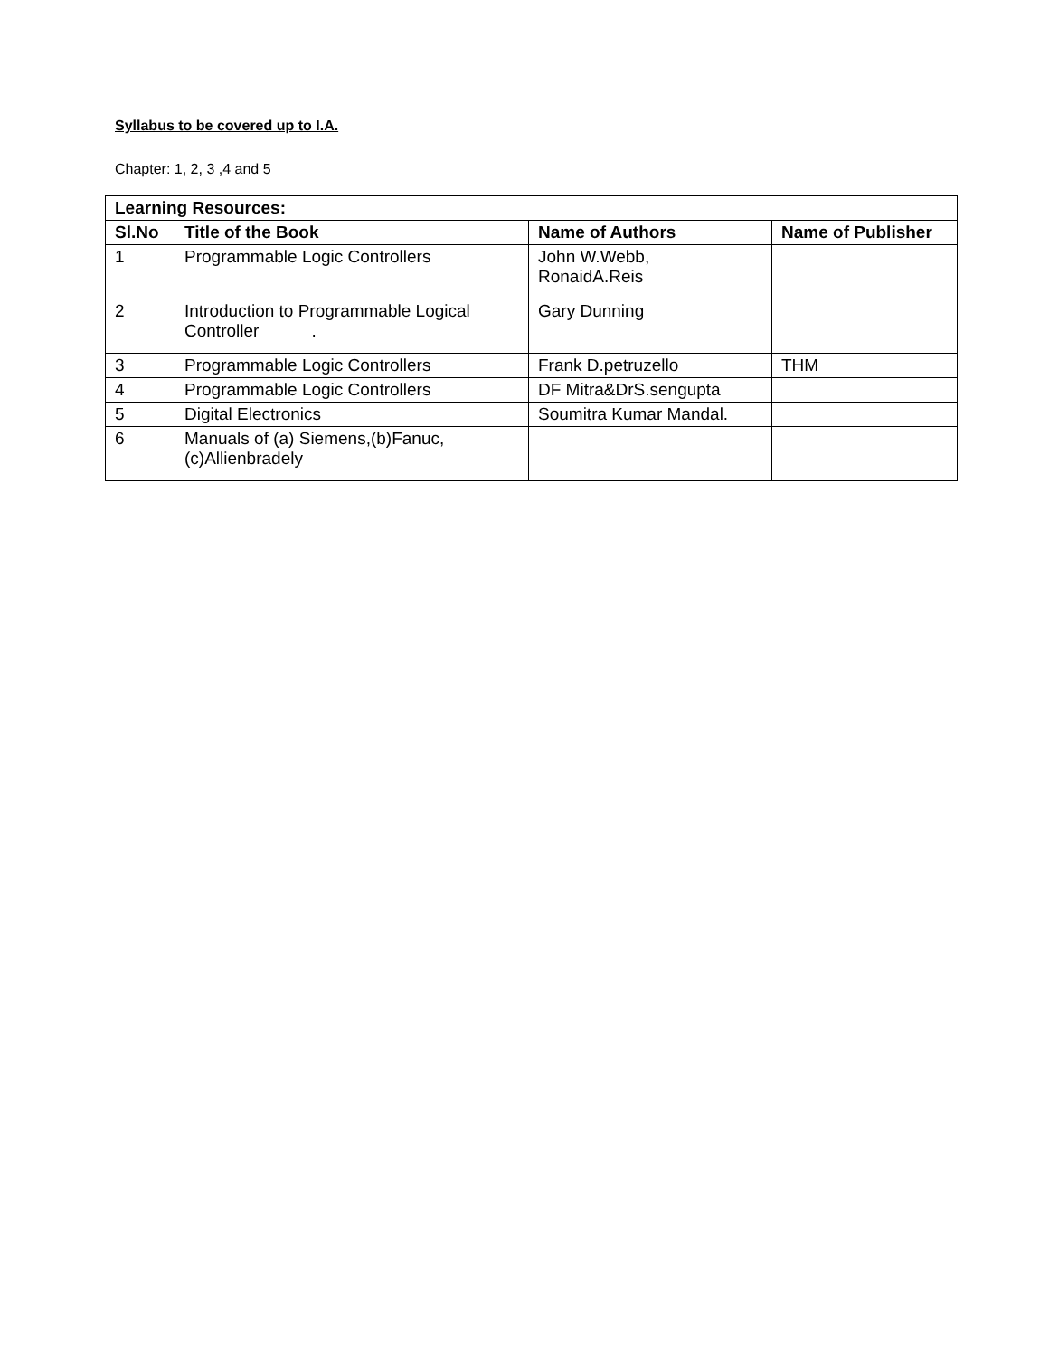Syllabus to be covered up to I.A.
Chapter: 1, 2, 3 ,4 and 5
| Learning Resources: | | | |
| --- | --- | --- | --- |
| Sl.No | Title of the Book | Name of Authors | Name of Publisher |
| 1 | Programmable Logic Controllers | John W.Webb, RonaidA.Reis | |
| 2 | Introduction to Programmable Logical Controller . | Gary Dunning | |
| 3 | Programmable Logic Controllers | Frank D.petruzello | THM |
| 4 | Programmable Logic Controllers | DF Mitra&DrS.sengupta | |
| 5 | Digital Electronics | Soumitra Kumar Mandal. | |
| 6 | Manuals of (a) Siemens,(b)Fanuc,(c)Allienbradely | | |